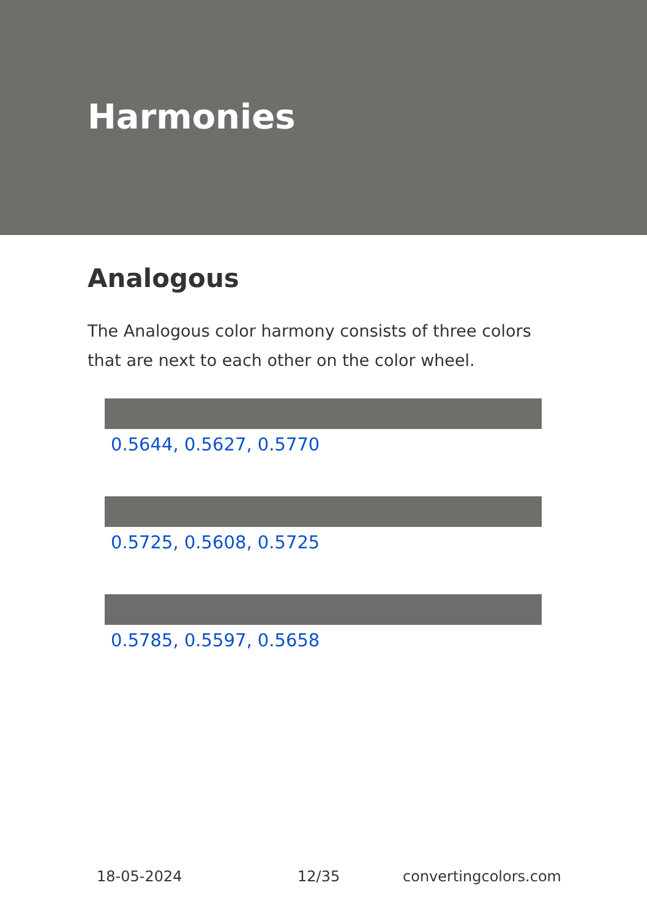Harmonies
Analogous
The Analogous color harmony consists of three colors that are next to each other on the color wheel.
0.5644, 0.5627, 0.5770
0.5725, 0.5608, 0.5725
0.5785, 0.5597, 0.5658
18-05-2024 12/35 convertingcolors.com